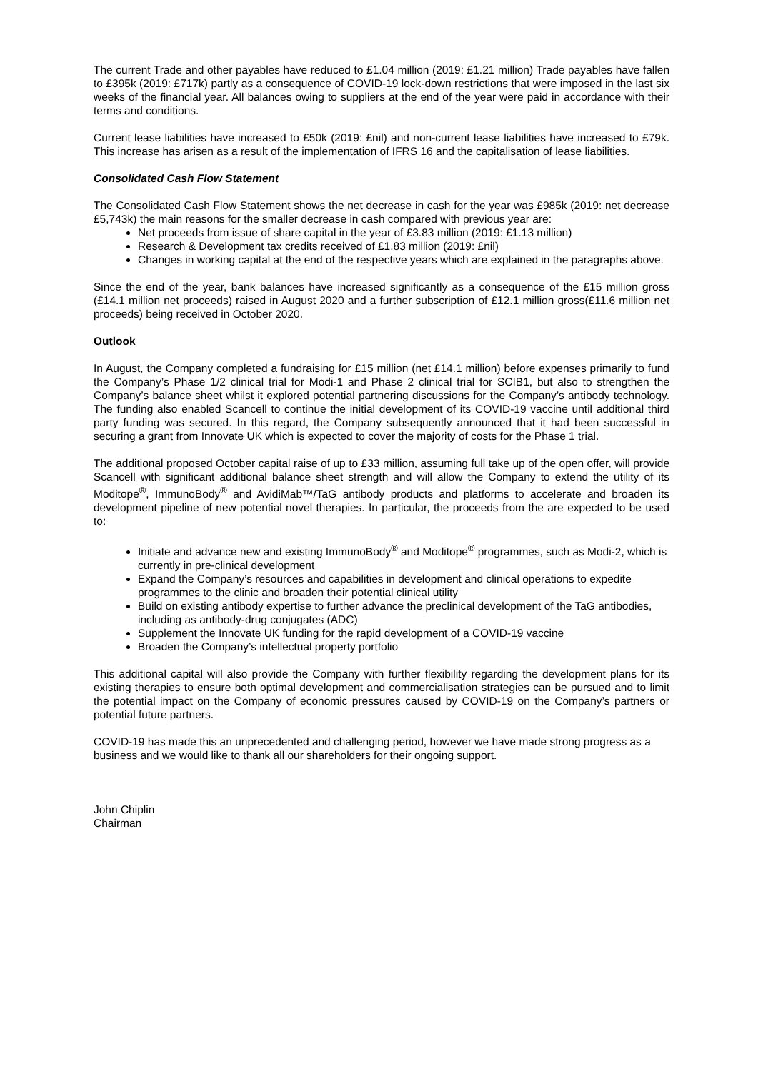The current Trade and other payables have reduced to £1.04 million (2019: £1.21 million) Trade payables have fallen to £395k (2019: £717k) partly as a consequence of COVID-19 lock-down restrictions that were imposed in the last six weeks of the financial year. All balances owing to suppliers at the end of the year were paid in accordance with their terms and conditions.
Current lease liabilities have increased to £50k (2019: £nil) and non-current lease liabilities have increased to £79k. This increase has arisen as a result of the implementation of IFRS 16 and the capitalisation of lease liabilities.
Consolidated Cash Flow Statement
The Consolidated Cash Flow Statement shows the net decrease in cash for the year was £985k (2019: net decrease £5,743k) the main reasons for the smaller decrease in cash compared with previous year are:
Net proceeds from issue of share capital in the year of £3.83 million (2019: £1.13 million)
Research & Development tax credits received of £1.83 million (2019: £nil)
Changes in working capital at the end of the respective years which are explained in the paragraphs above.
Since the end of the year, bank balances have increased significantly as a consequence of the £15 million gross (£14.1 million net proceeds) raised in August 2020 and a further subscription of £12.1 million gross(£11.6 million net proceeds) being received in October 2020.
Outlook
In August, the Company completed a fundraising for £15 million (net £14.1 million) before expenses primarily to fund the Company’s Phase 1/2 clinical trial for Modi-1 and Phase 2 clinical trial for SCIB1, but also to strengthen the Company’s balance sheet whilst it explored potential partnering discussions for the Company’s antibody technology. The funding also enabled Scancell to continue the initial development of its COVID-19 vaccine until additional third party funding was secured. In this regard, the Company subsequently announced that it had been successful in securing a grant from Innovate UK which is expected to cover the majority of costs for the Phase 1 trial.
The additional proposed October capital raise of up to £33 million, assuming full take up of the open offer, will provide Scancell with significant additional balance sheet strength and will allow the Company to extend the utility of its Moditope<sup>®</sup>, ImmunoBody<sup>®</sup> and AvidiMab™/TaG antibody products and platforms to accelerate and broaden its development pipeline of new potential novel therapies. In particular, the proceeds from the are expected to be used to:
Initiate and advance new and existing ImmunoBody<sup>®</sup> and Moditope<sup>®</sup> programmes, such as Modi-2, which is currently in pre-clinical development
Expand the Company’s resources and capabilities in development and clinical operations to expedite programmes to the clinic and broaden their potential clinical utility
Build on existing antibody expertise to further advance the preclinical development of the TaG antibodies, including as antibody-drug conjugates (ADC)
Supplement the Innovate UK funding for the rapid development of a COVID-19 vaccine
Broaden the Company’s intellectual property portfolio
This additional capital will also provide the Company with further flexibility regarding the development plans for its existing therapies to ensure both optimal development and commercialisation strategies can be pursued and to limit the potential impact on the Company of economic pressures caused by COVID-19 on the Company’s partners or potential future partners.
COVID-19 has made this an unprecedented and challenging period, however we have made strong progress as a business and we would like to thank all our shareholders for their ongoing support.
John Chiplin
Chairman